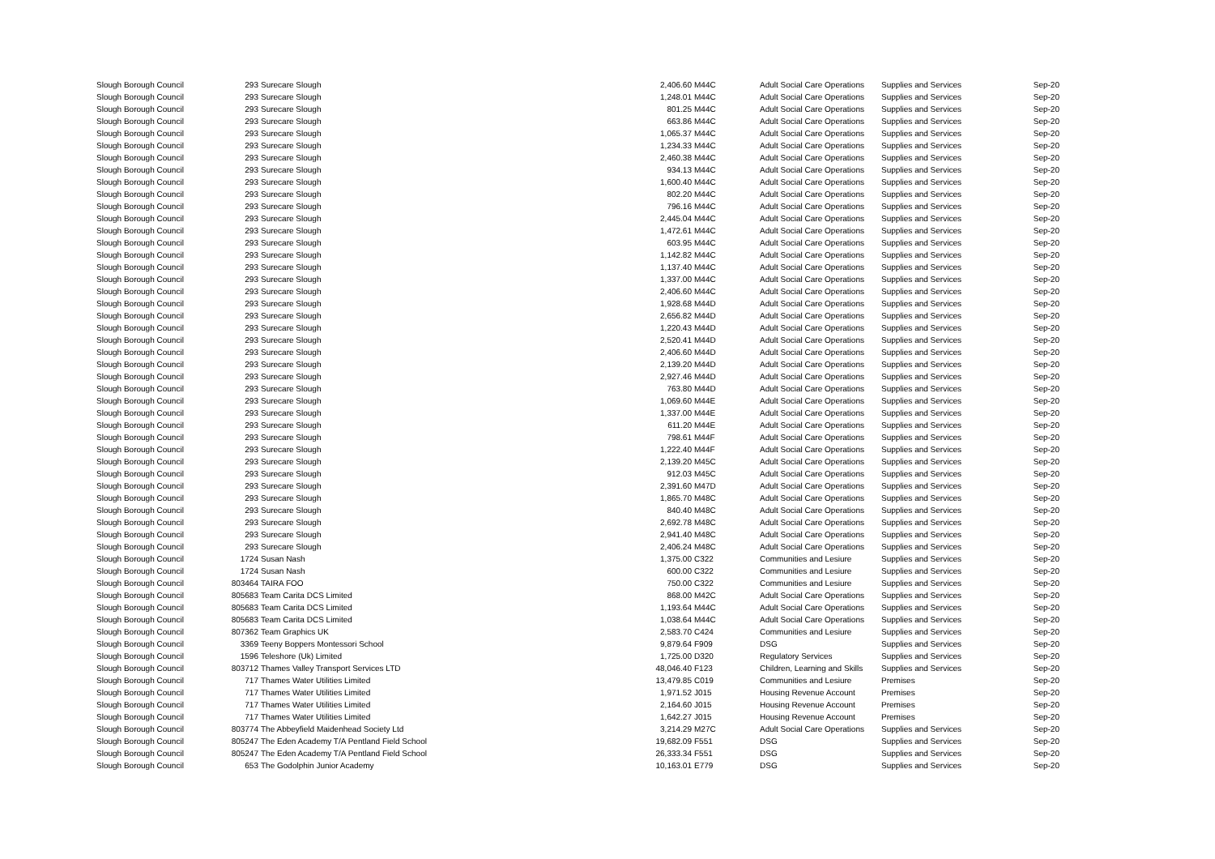| Slough Borough Council | 293 | Surecare Slough | 2,406.60 | M44C | Adult Social Care Operations | Supplies and Services | Sep-20 |
| Slough Borough Council | 293 | Surecare Slough | 1,248.01 | M44C | Adult Social Care Operations | Supplies and Services | Sep-20 |
| Slough Borough Council | 293 | Surecare Slough | 801.25 | M44C | Adult Social Care Operations | Supplies and Services | Sep-20 |
| Slough Borough Council | 293 | Surecare Slough | 663.86 | M44C | Adult Social Care Operations | Supplies and Services | Sep-20 |
| Slough Borough Council | 293 | Surecare Slough | 1,065.37 | M44C | Adult Social Care Operations | Supplies and Services | Sep-20 |
| Slough Borough Council | 293 | Surecare Slough | 1,234.33 | M44C | Adult Social Care Operations | Supplies and Services | Sep-20 |
| Slough Borough Council | 293 | Surecare Slough | 2,460.38 | M44C | Adult Social Care Operations | Supplies and Services | Sep-20 |
| Slough Borough Council | 293 | Surecare Slough | 934.13 | M44C | Adult Social Care Operations | Supplies and Services | Sep-20 |
| Slough Borough Council | 293 | Surecare Slough | 1,600.40 | M44C | Adult Social Care Operations | Supplies and Services | Sep-20 |
| Slough Borough Council | 293 | Surecare Slough | 802.20 | M44C | Adult Social Care Operations | Supplies and Services | Sep-20 |
| Slough Borough Council | 293 | Surecare Slough | 796.16 | M44C | Adult Social Care Operations | Supplies and Services | Sep-20 |
| Slough Borough Council | 293 | Surecare Slough | 2,445.04 | M44C | Adult Social Care Operations | Supplies and Services | Sep-20 |
| Slough Borough Council | 293 | Surecare Slough | 1,472.61 | M44C | Adult Social Care Operations | Supplies and Services | Sep-20 |
| Slough Borough Council | 293 | Surecare Slough | 603.95 | M44C | Adult Social Care Operations | Supplies and Services | Sep-20 |
| Slough Borough Council | 293 | Surecare Slough | 1,142.82 | M44C | Adult Social Care Operations | Supplies and Services | Sep-20 |
| Slough Borough Council | 293 | Surecare Slough | 1,137.40 | M44C | Adult Social Care Operations | Supplies and Services | Sep-20 |
| Slough Borough Council | 293 | Surecare Slough | 1,337.00 | M44C | Adult Social Care Operations | Supplies and Services | Sep-20 |
| Slough Borough Council | 293 | Surecare Slough | 2,406.60 | M44C | Adult Social Care Operations | Supplies and Services | Sep-20 |
| Slough Borough Council | 293 | Surecare Slough | 1,928.68 | M44D | Adult Social Care Operations | Supplies and Services | Sep-20 |
| Slough Borough Council | 293 | Surecare Slough | 2,656.82 | M44D | Adult Social Care Operations | Supplies and Services | Sep-20 |
| Slough Borough Council | 293 | Surecare Slough | 1,220.43 | M44D | Adult Social Care Operations | Supplies and Services | Sep-20 |
| Slough Borough Council | 293 | Surecare Slough | 2,520.41 | M44D | Adult Social Care Operations | Supplies and Services | Sep-20 |
| Slough Borough Council | 293 | Surecare Slough | 2,406.60 | M44D | Adult Social Care Operations | Supplies and Services | Sep-20 |
| Slough Borough Council | 293 | Surecare Slough | 2,139.20 | M44D | Adult Social Care Operations | Supplies and Services | Sep-20 |
| Slough Borough Council | 293 | Surecare Slough | 2,927.46 | M44D | Adult Social Care Operations | Supplies and Services | Sep-20 |
| Slough Borough Council | 293 | Surecare Slough | 763.80 | M44D | Adult Social Care Operations | Supplies and Services | Sep-20 |
| Slough Borough Council | 293 | Surecare Slough | 1,069.60 | M44E | Adult Social Care Operations | Supplies and Services | Sep-20 |
| Slough Borough Council | 293 | Surecare Slough | 1,337.00 | M44E | Adult Social Care Operations | Supplies and Services | Sep-20 |
| Slough Borough Council | 293 | Surecare Slough | 611.20 | M44E | Adult Social Care Operations | Supplies and Services | Sep-20 |
| Slough Borough Council | 293 | Surecare Slough | 798.61 | M44F | Adult Social Care Operations | Supplies and Services | Sep-20 |
| Slough Borough Council | 293 | Surecare Slough | 1,222.40 | M44F | Adult Social Care Operations | Supplies and Services | Sep-20 |
| Slough Borough Council | 293 | Surecare Slough | 2,139.20 | M45C | Adult Social Care Operations | Supplies and Services | Sep-20 |
| Slough Borough Council | 293 | Surecare Slough | 912.03 | M45C | Adult Social Care Operations | Supplies and Services | Sep-20 |
| Slough Borough Council | 293 | Surecare Slough | 2,391.60 | M47D | Adult Social Care Operations | Supplies and Services | Sep-20 |
| Slough Borough Council | 293 | Surecare Slough | 1,865.70 | M48C | Adult Social Care Operations | Supplies and Services | Sep-20 |
| Slough Borough Council | 293 | Surecare Slough | 840.40 | M48C | Adult Social Care Operations | Supplies and Services | Sep-20 |
| Slough Borough Council | 293 | Surecare Slough | 2,692.78 | M48C | Adult Social Care Operations | Supplies and Services | Sep-20 |
| Slough Borough Council | 293 | Surecare Slough | 2,941.40 | M48C | Adult Social Care Operations | Supplies and Services | Sep-20 |
| Slough Borough Council | 293 | Surecare Slough | 2,406.24 | M48C | Adult Social Care Operations | Supplies and Services | Sep-20 |
| Slough Borough Council | 1724 | Susan Nash | 1,375.00 | C322 | Communities and Lesiure | Supplies and Services | Sep-20 |
| Slough Borough Council | 1724 | Susan Nash | 600.00 | C322 | Communities and Lesiure | Supplies and Services | Sep-20 |
| Slough Borough Council | 803464 | TAIRA FOO | 750.00 | C322 | Communities and Lesiure | Supplies and Services | Sep-20 |
| Slough Borough Council | 805683 | Team Carita DCS Limited | 868.00 | M42C | Adult Social Care Operations | Supplies and Services | Sep-20 |
| Slough Borough Council | 805683 | Team Carita DCS Limited | 1,193.64 | M44C | Adult Social Care Operations | Supplies and Services | Sep-20 |
| Slough Borough Council | 805683 | Team Carita DCS Limited | 1,038.64 | M44C | Adult Social Care Operations | Supplies and Services | Sep-20 |
| Slough Borough Council | 807362 | Team Graphics UK | 2,583.70 | C424 | Communities and Lesiure | Supplies and Services | Sep-20 |
| Slough Borough Council | 3369 | Teeny Boppers Montessori School | 9,879.64 | F909 | DSG | Supplies and Services | Sep-20 |
| Slough Borough Council | 1596 | Teleshore (Uk) Limited | 1,725.00 | D320 | Regulatory Services | Supplies and Services | Sep-20 |
| Slough Borough Council | 803712 | Thames Valley Transport Services LTD | 48,046.40 | F123 | Children, Learning and Skills | Supplies and Services | Sep-20 |
| Slough Borough Council | 717 | Thames Water Utilities Limited | 13,479.85 | C019 | Communities and Lesiure | Premises | Sep-20 |
| Slough Borough Council | 717 | Thames Water Utilities Limited | 1,971.52 | J015 | Housing Revenue Account | Premises | Sep-20 |
| Slough Borough Council | 717 | Thames Water Utilities Limited | 2,164.60 | J015 | Housing Revenue Account | Premises | Sep-20 |
| Slough Borough Council | 717 | Thames Water Utilities Limited | 1,642.27 | J015 | Housing Revenue Account | Premises | Sep-20 |
| Slough Borough Council | 803774 | The Abbeyfield Maidenhead Society Ltd | 3,214.29 | M27C | Adult Social Care Operations | Supplies and Services | Sep-20 |
| Slough Borough Council | 805247 | The Eden Academy T/A Pentland Field School | 19,682.09 | F551 | DSG | Supplies and Services | Sep-20 |
| Slough Borough Council | 805247 | The Eden Academy T/A Pentland Field School | 26,333.34 | F551 | DSG | Supplies and Services | Sep-20 |
| Slough Borough Council | 653 | The Godolphin Junior Academy | 10,163.01 | E779 | DSG | Supplies and Services | Sep-20 |